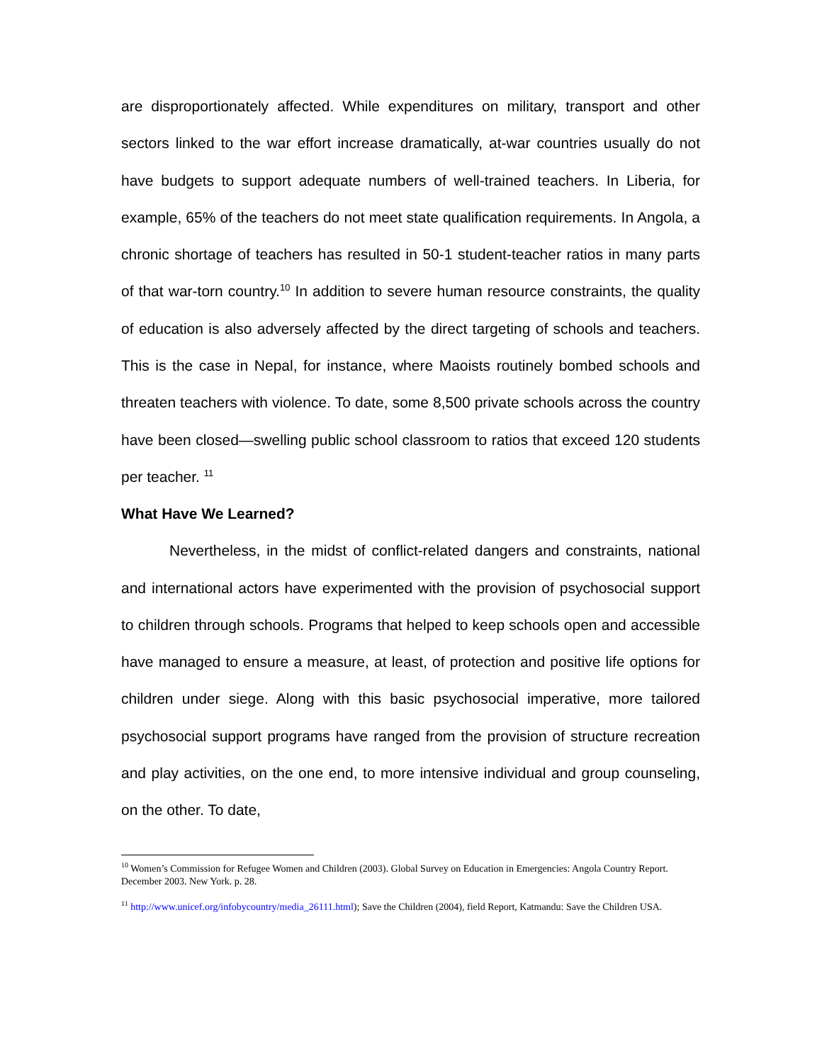are disproportionately affected. While expenditures on military, transport and other sectors linked to the war effort increase dramatically, at-war countries usually do not have budgets to support adequate numbers of well-trained teachers. In Liberia, for example, 65% of the teachers do not meet state qualification requirements. In Angola, a chronic shortage of teachers has resulted in 50-1 student-teacher ratios in many parts of that war-torn country.<sup>10</sup> In addition to severe human resource constraints, the quality of education is also adversely affected by the direct targeting of schools and teachers. This is the case in Nepal, for instance, where Maoists routinely bombed schools and threaten teachers with violence. To date, some 8,500 private schools across the country have been closed—swelling public school classroom to ratios that exceed 120 students per teacher. <sup>11</sup>
What Have We Learned?
Nevertheless, in the midst of conflict-related dangers and constraints, national and international actors have experimented with the provision of psychosocial support to children through schools. Programs that helped to keep schools open and accessible have managed to ensure a measure, at least, of protection and positive life options for children under siege. Along with this basic psychosocial imperative, more tailored psychosocial support programs have ranged from the provision of structure recreation and play activities, on the one end, to more intensive individual and group counseling, on the other. To date,
<sup>10</sup> Women’s Commission for Refugee Women and Children (2003). Global Survey on Education in Emergencies: Angola Country Report. December 2003. New York. p. 28.
<sup>11</sup> http://www.unicef.org/infobycountry/media_26111.html); Save the Children (2004), field Report, Katmandu: Save the Children USA.